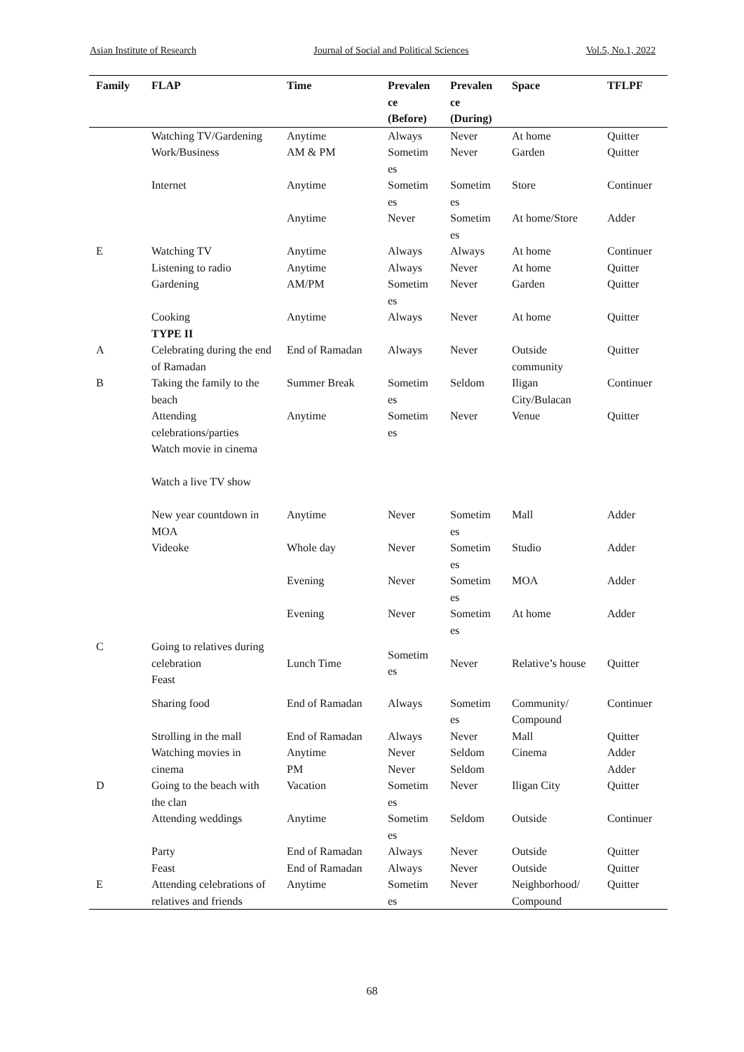Asian Institute of Research Journal of Social and Political Sciences Vol.5, No.1, 2022
| Family | FLAP | Time | Prevalen ce (Before) | Prevalen ce (During) | Space | TFLPF |
| --- | --- | --- | --- | --- | --- | --- |
| | Watching TV/Gardening | Anytime | Always | Never | At home | Quitter |
| | Work/Business | AM & PM | Sometim es | Never | Garden | Quitter |
| | Internet | Anytime | Sometim es | Sometim es | Store | Continuer |
| | | Anytime | Never | Sometim es | At home/Store | Adder |
| E | Watching TV | Anytime | Always | Always | At home | Continuer |
| | Listening to radio | Anytime | Always | Never | At home | Quitter |
| | Gardening | AM/PM | Sometim es | Never | Garden | Quitter |
| | Cooking TYPE II | Anytime | Always | Never | At home | Quitter |
| A | Celebrating during the end of Ramadan | End of Ramadan | Always | Never | Outside community | Quitter |
| B | Taking the family to the beach | Summer Break | Sometim es | Seldom | Iligan City/Bulacan | Continuer |
| | Attending celebrations/parties Watch movie in cinema Watch a live TV show | Anytime | Sometim es | Never | Venue | Quitter |
| | New year countdown in MOA | Anytime | Never | Sometim es | Mall | Adder |
| | Videoke | Whole day | Never | Sometim es | Studio | Adder |
| | | Evening | Never | Sometim es | MOA | Adder |
| | | Evening | Never | Sometim es | At home | Adder |
| C | Going to relatives during celebration Feast | Lunch Time | Sometim es | Never | Relative’s house | Quitter |
| | Sharing food | End of Ramadan | Always | Sometim es | Community/ Compound | Continuer |
| | Strolling in the mall | End of Ramadan | Always | Never | Mall | Quitter |
| | Watching movies in cinema | Anytime PM | Never Never | Seldom Seldom | Cinema | Adder Adder |
| D | Going to the beach with the clan | Vacation | Sometim es | Never | Iligan City | Quitter |
| | Attending weddings | Anytime | Sometim es | Seldom | Outside | Continuer |
| | Party | End of Ramadan | Always | Never | Outside | Quitter |
| | Feast | End of Ramadan | Always | Never | Outside | Quitter |
| E | Attending celebrations of relatives and friends | Anytime | Sometim es | Never | Neighborhood/ Compound | Quitter |
68